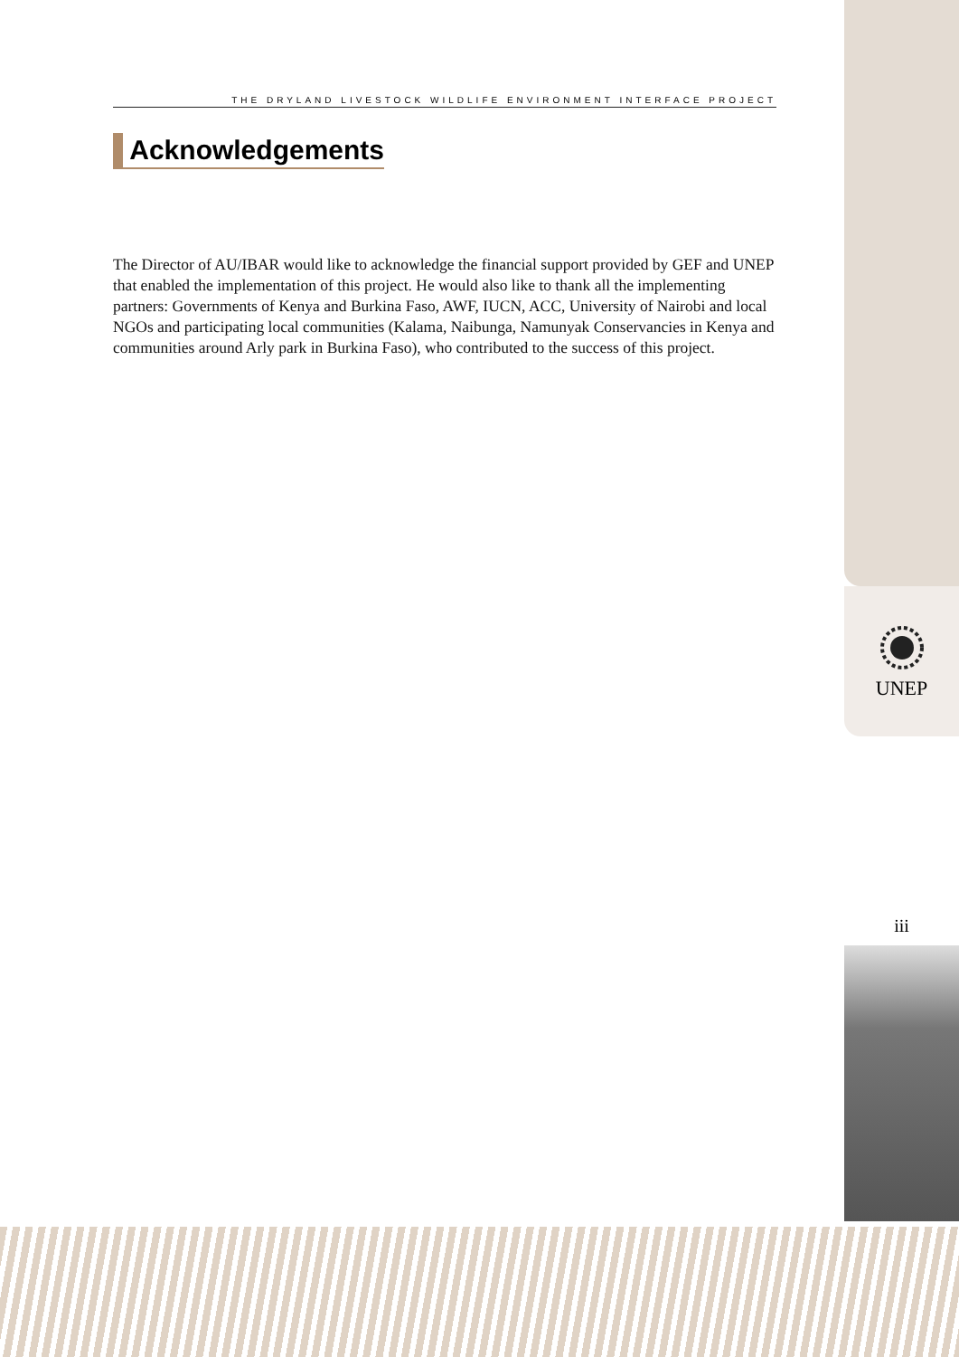THE DRYLAND LIVESTOCK WILDLIFE ENVIRONMENT INTERFACE PROJECT
Acknowledgements
The Director of AU/IBAR would like to acknowledge the financial support provided by GEF and UNEP that enabled the implementation of this project. He would also like to thank all the implementing partners: Governments of Kenya and Burkina Faso, AWF, IUCN, ACC, University of Nairobi and local NGOs and participating local communities (Kalama, Naibunga, Namunyak Conservancies in Kenya and communities around Arly park in Burkina Faso), who contributed to the success of this project.
UNEP
iii